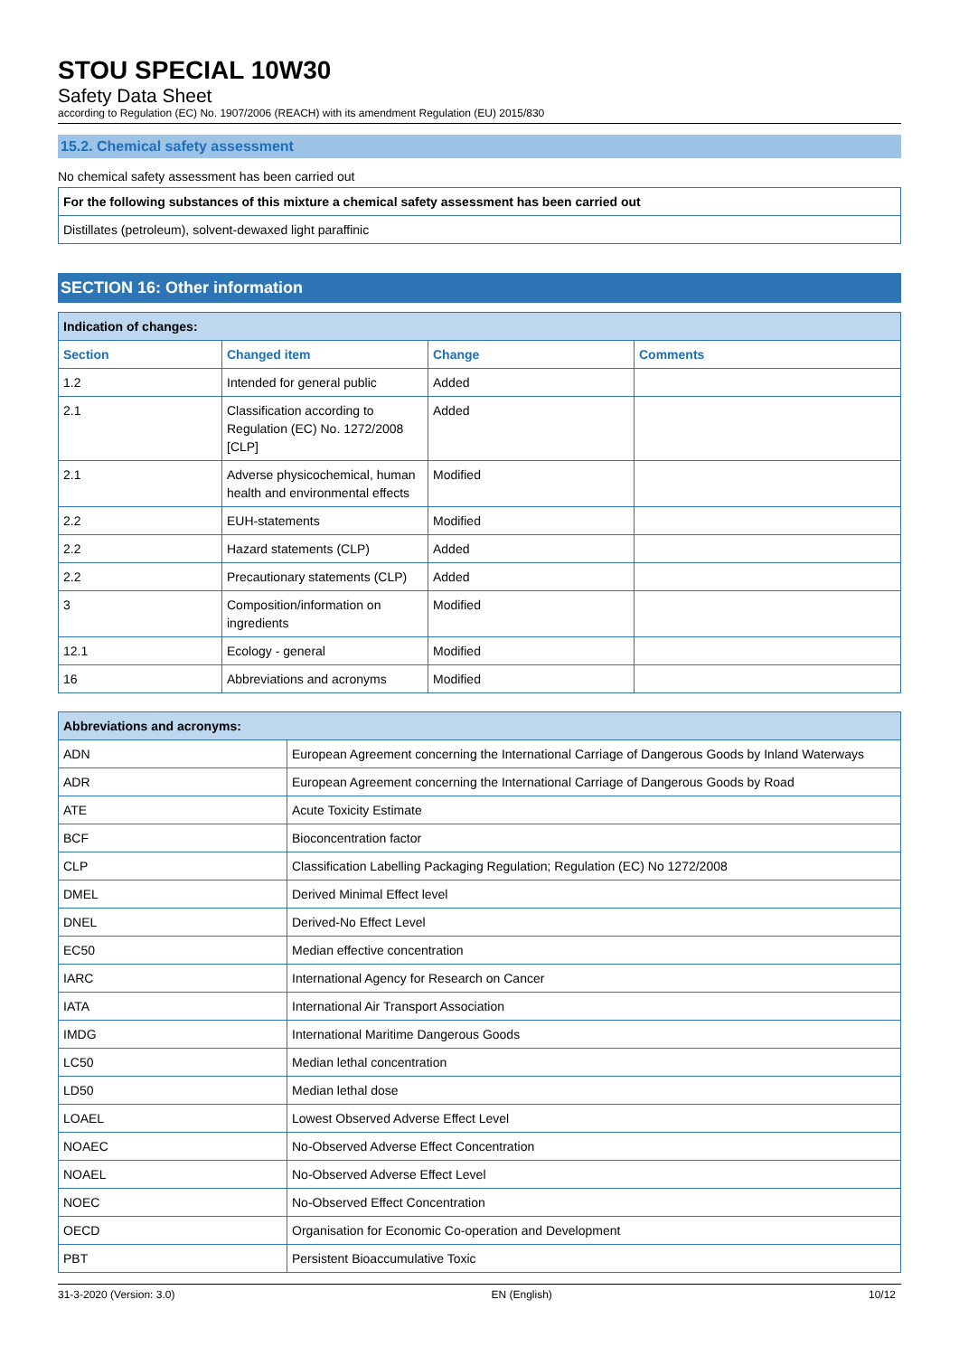STOU SPECIAL 10W30
Safety Data Sheet
according to Regulation (EC) No. 1907/2006 (REACH) with its amendment Regulation (EU) 2015/830
15.2. Chemical safety assessment
No chemical safety assessment has been carried out
| For the following substances of this mixture a chemical safety assessment has been carried out |
| Distillates (petroleum), solvent-dewaxed light paraffinic |
SECTION 16: Other information
| Indication of changes: | | | |
| Section | Changed item | Change | Comments |
| 1.2 | Intended for general public | Added | |
| 2.1 | Classification according to Regulation (EC) No. 1272/2008 [CLP] | Added | |
| 2.1 | Adverse physicochemical, human health and environmental effects | Modified | |
| 2.2 | EUH-statements | Modified | |
| 2.2 | Hazard statements (CLP) | Added | |
| 2.2 | Precautionary statements (CLP) | Added | |
| 3 | Composition/information on ingredients | Modified | |
| 12.1 | Ecology - general | Modified | |
| 16 | Abbreviations and acronyms | Modified | |
| Abbreviations and acronyms: | |
| ADN | European Agreement concerning the International Carriage of Dangerous Goods by Inland Waterways |
| ADR | European Agreement concerning the International Carriage of Dangerous Goods by Road |
| ATE | Acute Toxicity Estimate |
| BCF | Bioconcentration factor |
| CLP | Classification Labelling Packaging Regulation; Regulation (EC) No 1272/2008 |
| DMEL | Derived Minimal Effect level |
| DNEL | Derived-No Effect Level |
| EC50 | Median effective concentration |
| IARC | International Agency for Research on Cancer |
| IATA | International Air Transport Association |
| IMDG | International Maritime Dangerous Goods |
| LC50 | Median lethal concentration |
| LD50 | Median lethal dose |
| LOAEL | Lowest Observed Adverse Effect Level |
| NOAEC | No-Observed Adverse Effect Concentration |
| NOAEL | No-Observed Adverse Effect Level |
| NOEC | No-Observed Effect Concentration |
| OECD | Organisation for Economic Co-operation and Development |
| PBT | Persistent Bioaccumulative Toxic |
31-3-2020 (Version: 3.0) EN (English) 10/12